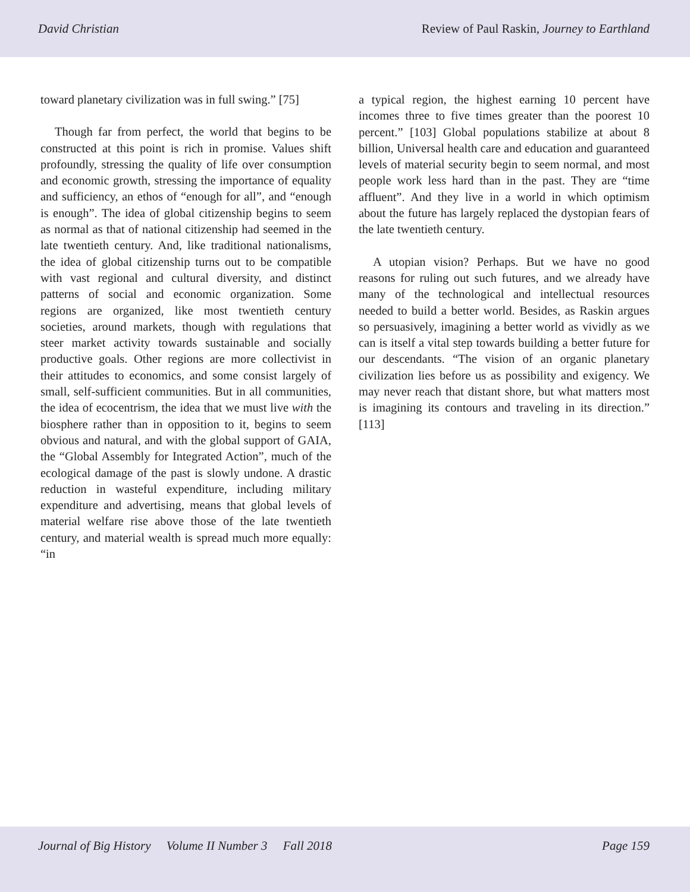David Christian Review of Paul Raskin, Journey to Earthland
toward planetary civilization was in full swing.” [75]
Though far from perfect, the world that begins to be constructed at this point is rich in promise. Values shift profoundly, stressing the quality of life over consumption and economic growth, stressing the importance of equality and sufficiency, an ethos of “enough for all”, and “enough is enough”. The idea of global citizenship begins to seem as normal as that of national citizenship had seemed in the late twentieth century. And, like traditional nationalisms, the idea of global citizenship turns out to be compatible with vast regional and cultural diversity, and distinct patterns of social and economic organization. Some regions are organized, like most twentieth century societies, around markets, though with regulations that steer market activity towards sustainable and socially productive goals. Other regions are more collectivist in their attitudes to economics, and some consist largely of small, self-sufficient communities. But in all communities, the idea of ecocentrism, the idea that we must live with the biosphere rather than in opposition to it, begins to seem obvious and natural, and with the global support of GAIA, the “Global Assembly for Integrated Action”, much of the ecological damage of the past is slowly undone. A drastic reduction in wasteful expenditure, including military expenditure and advertising, means that global levels of material welfare rise above those of the late twentieth century, and material wealth is spread much more equally: “in
a typical region, the highest earning 10 percent have incomes three to five times greater than the poorest 10 percent.” [103] Global populations stabilize at about 8 billion, Universal health care and education and guaranteed levels of material security begin to seem normal, and most people work less hard than in the past. They are “time affluent”. And they live in a world in which optimism about the future has largely replaced the dystopian fears of the late twentieth century.
A utopian vision? Perhaps. But we have no good reasons for ruling out such futures, and we already have many of the technological and intellectual resources needed to build a better world. Besides, as Raskin argues so persuasively, imagining a better world as vividly as we can is itself a vital step towards building a better future for our descendants. “The vision of an organic planetary civilization lies before us as possibility and exigency. We may never reach that distant shore, but what matters most is imagining its contours and traveling in its direction.” [113]
Journal of Big History Volume II Number 3 Fall 2018 Page 159